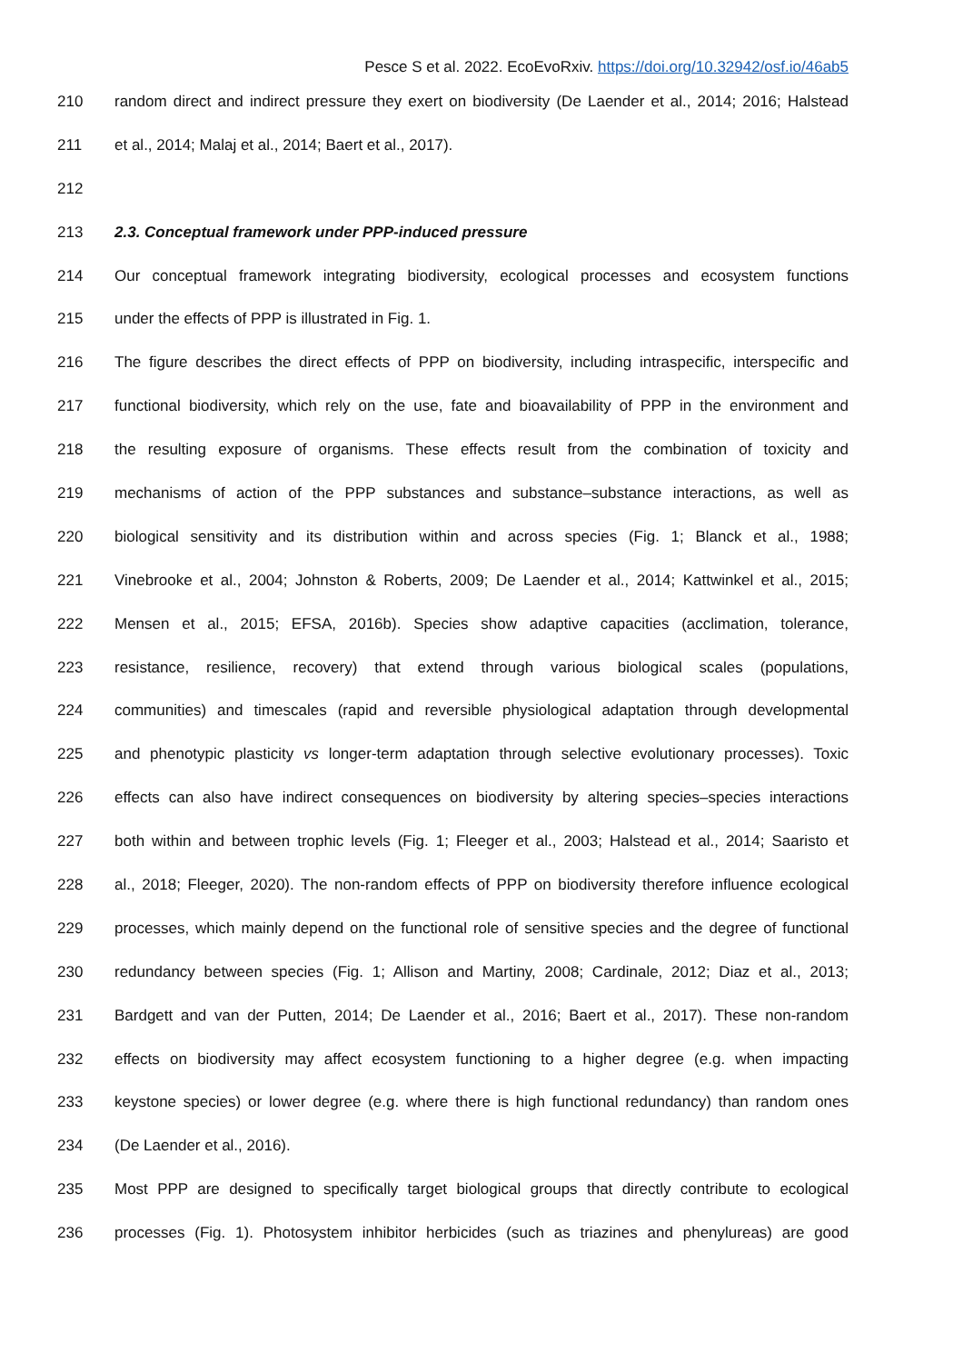Pesce S et al. 2022. EcoEvoRxiv. https://doi.org/10.32942/osf.io/46ab5
210 random direct and indirect pressure they exert on biodiversity (De Laender et al., 2014; 2016; Halstead
211 et al., 2014; Malaj et al., 2014; Baert et al., 2017).
212
213 2.3. Conceptual framework under PPP-induced pressure
214 Our conceptual framework integrating biodiversity, ecological processes and ecosystem functions
215 under the effects of PPP is illustrated in Fig. 1.
216 The figure describes the direct effects of PPP on biodiversity, including intraspecific, interspecific and
217 functional biodiversity, which rely on the use, fate and bioavailability of PPP in the environment and
218 the resulting exposure of organisms. These effects result from the combination of toxicity and
219 mechanisms of action of the PPP substances and substance–substance interactions, as well as
220 biological sensitivity and its distribution within and across species (Fig. 1; Blanck et al., 1988;
221 Vinebrooke et al., 2004; Johnston & Roberts, 2009; De Laender et al., 2014; Kattwinkel et al., 2015;
222 Mensen et al., 2015; EFSA, 2016b). Species show adaptive capacities (acclimation, tolerance,
223 resistance, resilience, recovery) that extend through various biological scales (populations,
224 communities) and timescales (rapid and reversible physiological adaptation through developmental
225 and phenotypic plasticity vs longer-term adaptation through selective evolutionary processes). Toxic
226 effects can also have indirect consequences on biodiversity by altering species–species interactions
227 both within and between trophic levels (Fig. 1; Fleeger et al., 2003; Halstead et al., 2014; Saaristo et
228 al., 2018; Fleeger, 2020). The non-random effects of PPP on biodiversity therefore influence ecological
229 processes, which mainly depend on the functional role of sensitive species and the degree of functional
230 redundancy between species (Fig. 1; Allison and Martiny, 2008; Cardinale, 2012; Diaz et al., 2013;
231 Bardgett and van der Putten, 2014; De Laender et al., 2016; Baert et al., 2017). These non-random
232 effects on biodiversity may affect ecosystem functioning to a higher degree (e.g. when impacting
233 keystone species) or lower degree (e.g. where there is high functional redundancy) than random ones
234 (De Laender et al., 2016).
235 Most PPP are designed to specifically target biological groups that directly contribute to ecological
236 processes (Fig. 1). Photosystem inhibitor herbicides (such as triazines and phenylureas) are good